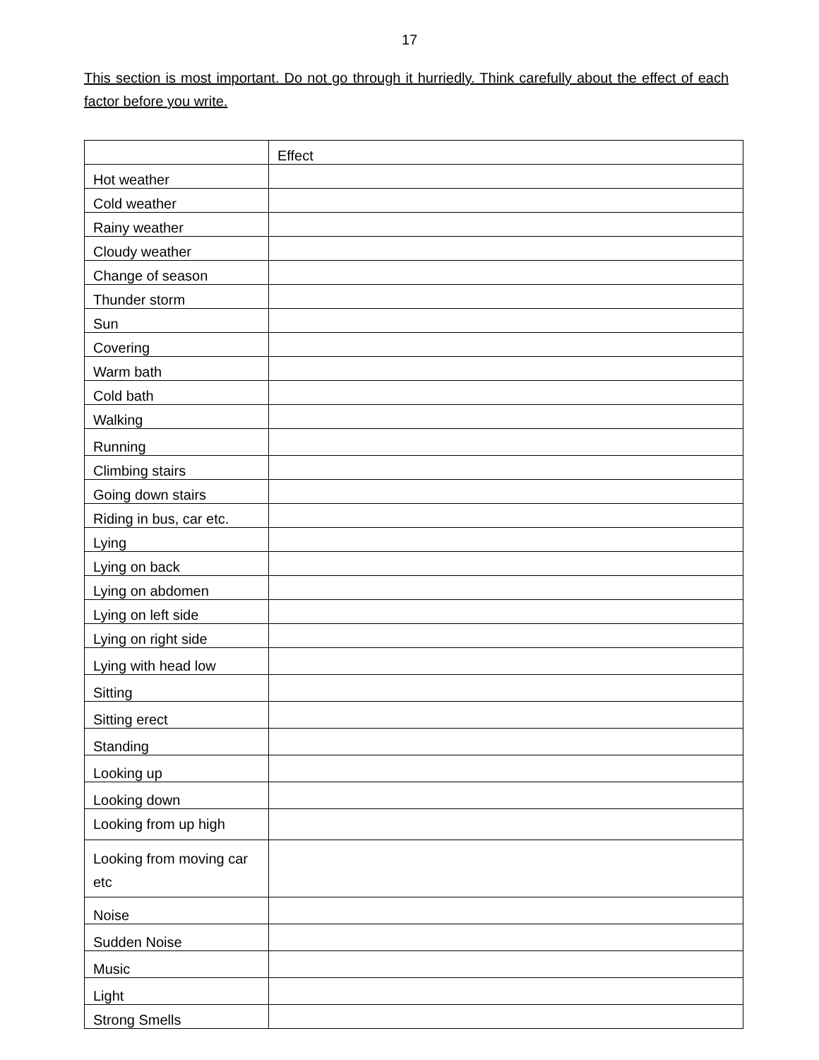17
This section is most important. Do not go through it hurriedly. Think carefully about the effect of each factor before you write.
| | Effect |
| Hot weather | |
| Cold weather | |
| Rainy weather | |
| Cloudy weather | |
| Change of season | |
| Thunder storm | |
| Sun | |
| Covering | |
| Warm bath | |
| Cold bath | |
| Walking | |
| Running | |
| Climbing stairs | |
| Going down stairs | |
| Riding in bus, car etc. | |
| Lying | |
| Lying on back | |
| Lying on abdomen | |
| Lying on left side | |
| Lying on right side | |
| Lying with head low | |
| Sitting | |
| Sitting erect | |
| Standing | |
| Looking up | |
| Looking down | |
| Looking from up high | |
| Looking from moving car etc | |
| Noise | |
| Sudden Noise | |
| Music | |
| Light | |
| Strong Smells | |